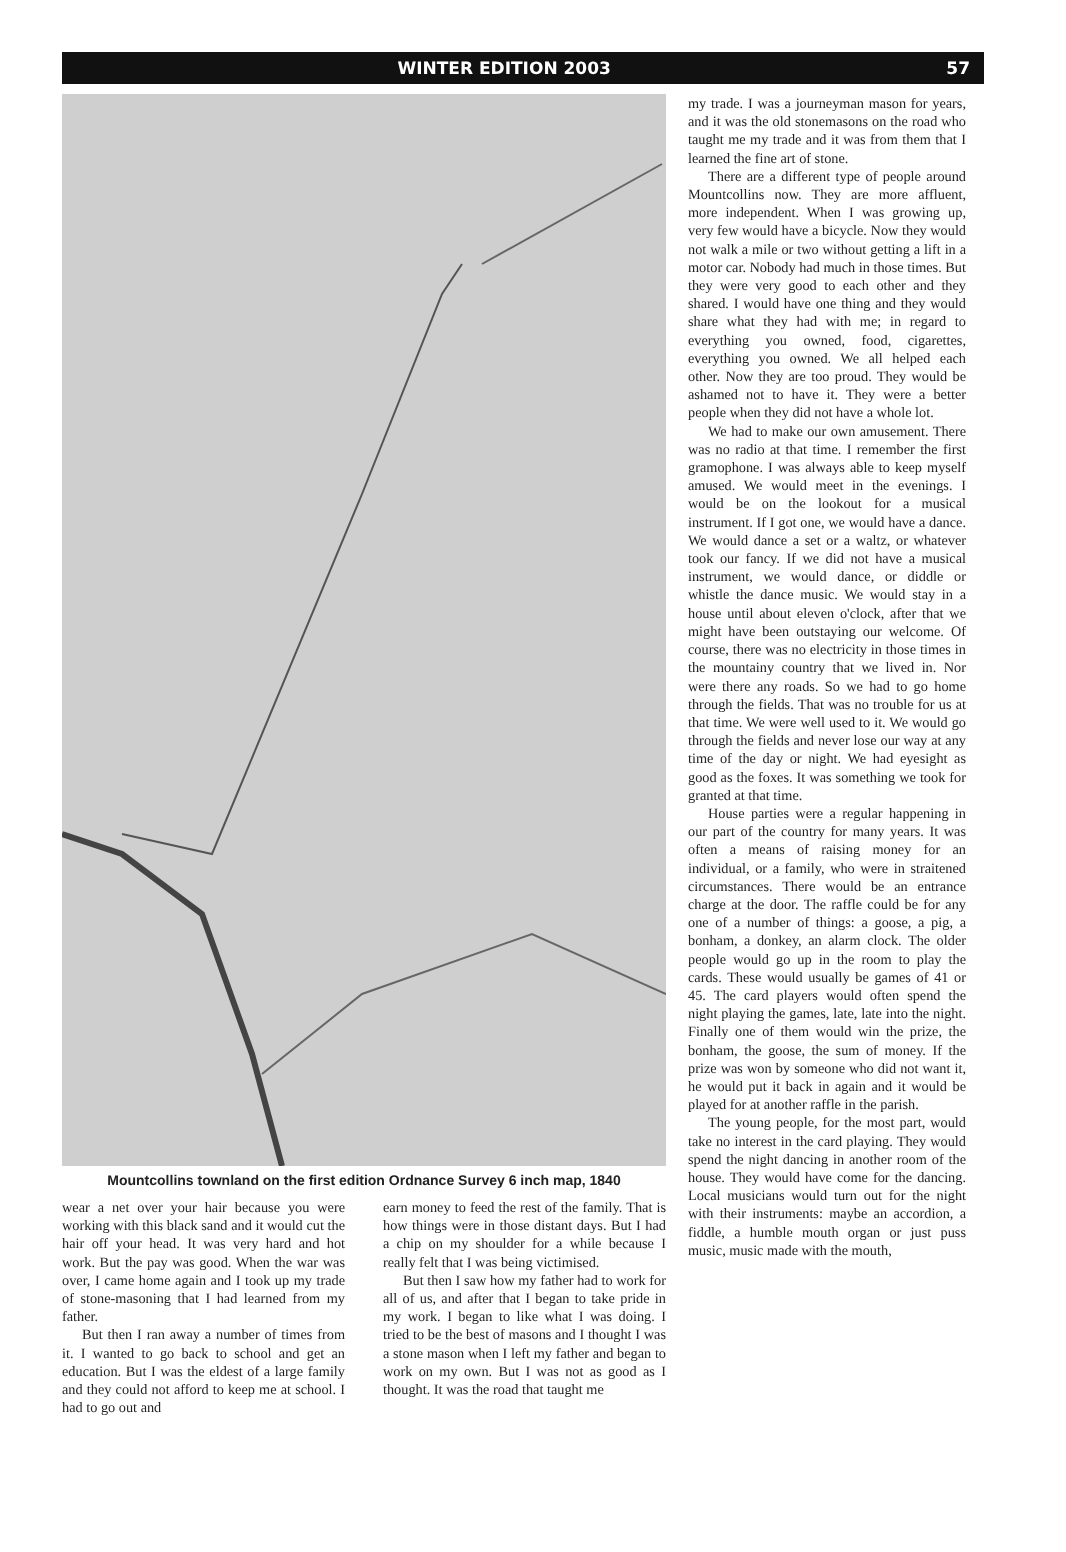WINTER EDITION 2003 57
Mountcollins townland on the first edition Ordnance Survey 6 inch map, 1840
wear a net over your hair because you were working with this black sand and it would cut the hair off your head. It was very hard and hot work. But the pay was good. When the war was over, I came home again and I took up my trade of stone-masoning that I had learned from my father.
But then I ran away a number of times from it. I wanted to go back to school and get an education. But I was the eldest of a large family and they could not afford to keep me at school. I had to go out and
earn money to feed the rest of the family. That is how things were in those distant days. But I had a chip on my shoulder for a while because I really felt that I was being victimised.
But then I saw how my father had to work for all of us, and after that I began to take pride in my work. I began to like what I was doing. I tried to be the best of masons and I thought I was a stone mason when I left my father and began to work on my own. But I was not as good as I thought. It was the road that taught me
my trade. I was a journeyman mason for years, and it was the old stonemasons on the road who taught me my trade and it was from them that I learned the fine art of stone.
There are a different type of people around Mountcollins now. They are more affluent, more independent. When I was growing up, very few would have a bicycle. Now they would not walk a mile or two without getting a lift in a motor car. Nobody had much in those times. But they were very good to each other and they shared. I would have one thing and they would share what they had with me; in regard to everything you owned, food, cigarettes, everything you owned. We all helped each other. Now they are too proud. They would be ashamed not to have it. They were a better people when they did not have a whole lot.
We had to make our own amusement. There was no radio at that time. I remember the first gramophone. I was always able to keep myself amused. We would meet in the evenings. I would be on the lookout for a musical instrument. If I got one, we would have a dance. We would dance a set or a waltz, or whatever took our fancy. If we did not have a musical instrument, we would dance, or diddle or whistle the dance music. We would stay in a house until about eleven o'clock, after that we might have been outstaying our welcome. Of course, there was no electricity in those times in the mountainy country that we lived in. Nor were there any roads. So we had to go home through the fields. That was no trouble for us at that time. We were well used to it. We would go through the fields and never lose our way at any time of the day or night. We had eyesight as good as the foxes. It was something we took for granted at that time.
House parties were a regular happening in our part of the country for many years. It was often a means of raising money for an individual, or a family, who were in straitened circumstances. There would be an entrance charge at the door. The raffle could be for any one of a number of things: a goose, a pig, a bonham, a donkey, an alarm clock. The older people would go up in the room to play the cards. These would usually be games of 41 or 45. The card players would often spend the night playing the games, late, late into the night. Finally one of them would win the prize, the bonham, the goose, the sum of money. If the prize was won by someone who did not want it, he would put it back in again and it would be played for at another raffle in the parish.
The young people, for the most part, would take no interest in the card playing. They would spend the night dancing in another room of the house. They would have come for the dancing. Local musicians would turn out for the night with their instruments: maybe an accordion, a fiddle, a humble mouth organ or just puss music, music made with the mouth,